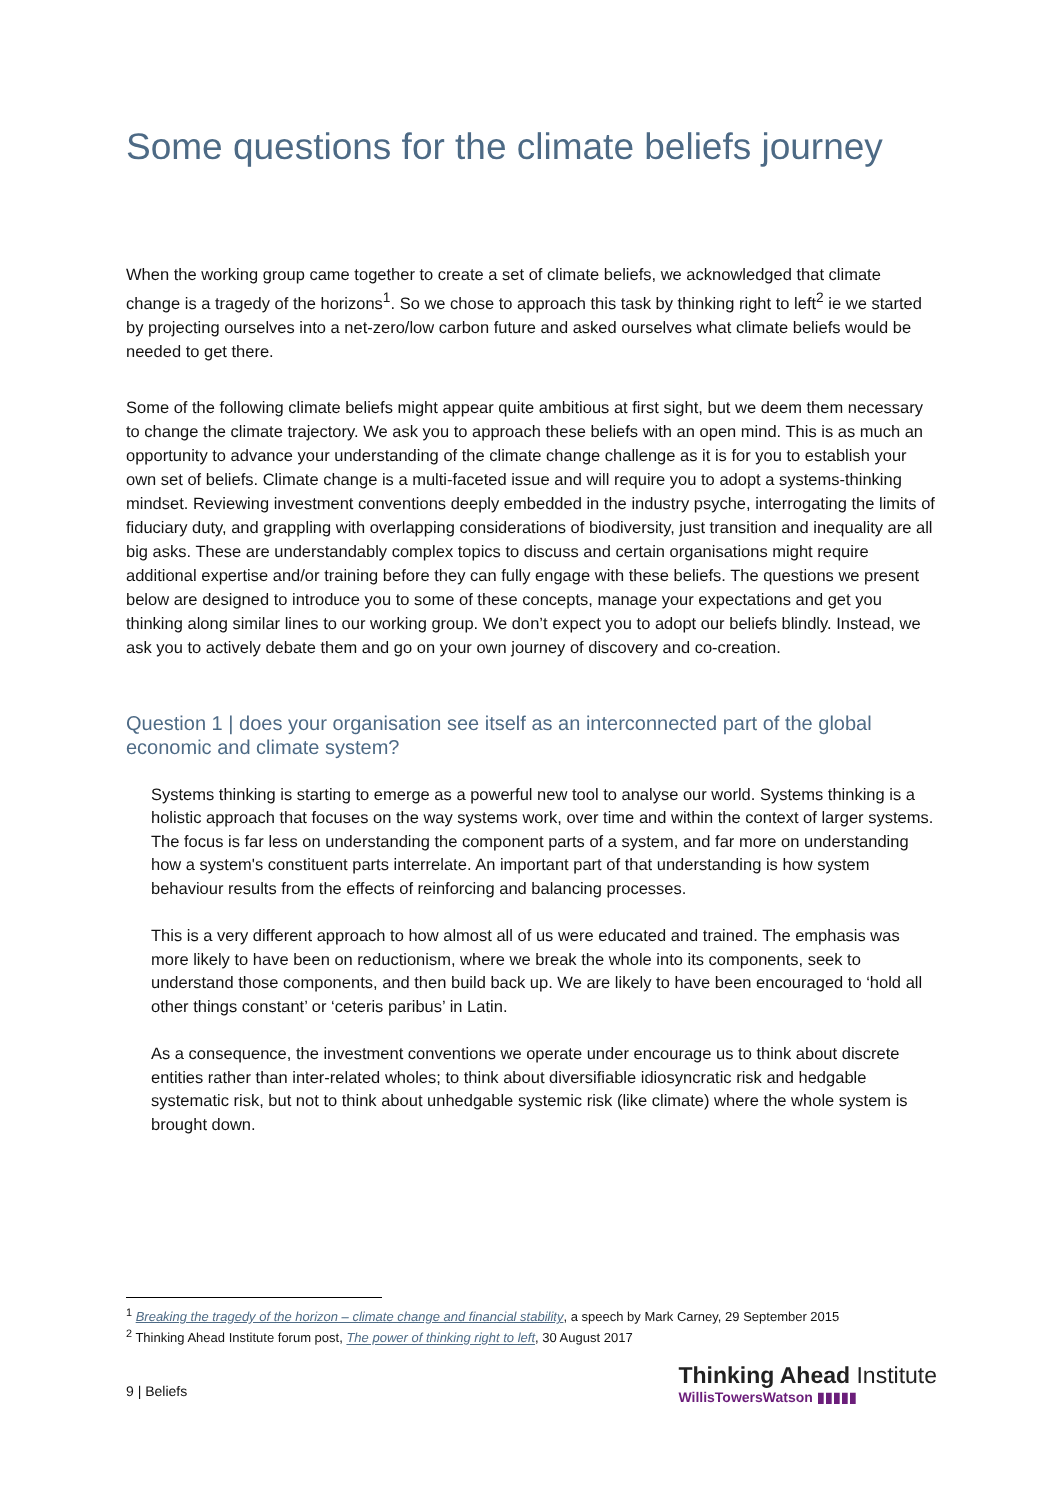Some questions for the climate beliefs journey
When the working group came together to create a set of climate beliefs, we acknowledged that climate change is a tragedy of the horizons<sup>1</sup>. So we chose to approach this task by thinking right to left<sup>2</sup> ie we started by projecting ourselves into a net-zero/low carbon future and asked ourselves what climate beliefs would be needed to get there.
Some of the following climate beliefs might appear quite ambitious at first sight, but we deem them necessary to change the climate trajectory. We ask you to approach these beliefs with an open mind. This is as much an opportunity to advance your understanding of the climate change challenge as it is for you to establish your own set of beliefs. Climate change is a multi-faceted issue and will require you to adopt a systems-thinking mindset. Reviewing investment conventions deeply embedded in the industry psyche, interrogating the limits of fiduciary duty, and grappling with overlapping considerations of biodiversity, just transition and inequality are all big asks. These are understandably complex topics to discuss and certain organisations might require additional expertise and/or training before they can fully engage with these beliefs. The questions we present below are designed to introduce you to some of these concepts, manage your expectations and get you thinking along similar lines to our working group. We don’t expect you to adopt our beliefs blindly. Instead, we ask you to actively debate them and go on your own journey of discovery and co-creation.
Question 1 | does your organisation see itself as an interconnected part of the global economic and climate system?
Systems thinking is starting to emerge as a powerful new tool to analyse our world. Systems thinking is a holistic approach that focuses on the way systems work, over time and within the context of larger systems. The focus is far less on understanding the component parts of a system, and far more on understanding how a system's constituent parts interrelate. An important part of that understanding is how system behaviour results from the effects of reinforcing and balancing processes.
This is a very different approach to how almost all of us were educated and trained. The emphasis was more likely to have been on reductionism, where we break the whole into its components, seek to understand those components, and then build back up. We are likely to have been encouraged to ‘hold all other things constant’ or ‘ceteris paribus’ in Latin.
As a consequence, the investment conventions we operate under encourage us to think about discrete entities rather than inter-related wholes; to think about diversifiable idiosyncratic risk and hedgable systematic risk, but not to think about unhedgable systemic risk (like climate) where the whole system is brought down.
<sup>1</sup> Breaking the tragedy of the horizon – climate change and financial stability, a speech by Mark Carney, 29 September 2015
<sup>2</sup> Thinking Ahead Institute forum post, The power of thinking right to left, 30 August 2017
9 | Beliefs
Thinking Ahead Institute
WillisTowersWatson ▮▮▮▮▮